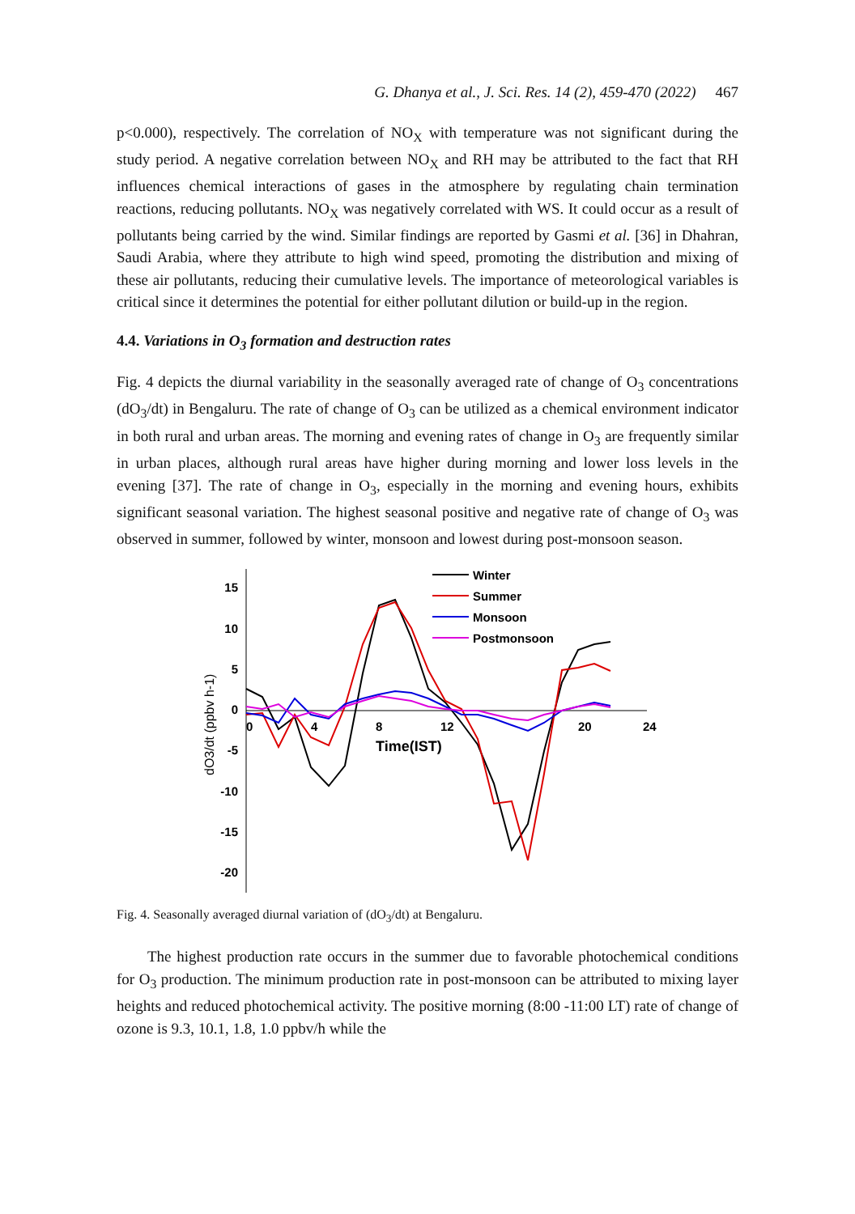G. Dhanya et al., J. Sci. Res. 14 (2), 459-470 (2022) 467
p<0.000), respectively. The correlation of NO<sub>X</sub> with temperature was not significant during the study period. A negative correlation between NO<sub>X</sub> and RH may be attributed to the fact that RH influences chemical interactions of gases in the atmosphere by regulating chain termination reactions, reducing pollutants. NO<sub>X</sub> was negatively correlated with WS. It could occur as a result of pollutants being carried by the wind. Similar findings are reported by Gasmi et al. [36] in Dhahran, Saudi Arabia, where they attribute to high wind speed, promoting the distribution and mixing of these air pollutants, reducing their cumulative levels. The importance of meteorological variables is critical since it determines the potential for either pollutant dilution or build-up in the region.
4.4. Variations in O<sub>3</sub> formation and destruction rates
Fig. 4 depicts the diurnal variability in the seasonally averaged rate of change of O<sub>3</sub> concentrations (dO<sub>3</sub>/dt) in Bengaluru. The rate of change of O<sub>3</sub> can be utilized as a chemical environment indicator in both rural and urban areas. The morning and evening rates of change in O<sub>3</sub> are frequently similar in urban places, although rural areas have higher during morning and lower loss levels in the evening [37]. The rate of change in O<sub>3</sub>, especially in the morning and evening hours, exhibits significant seasonal variation. The highest seasonal positive and negative rate of change of O<sub>3</sub> was observed in summer, followed by winter, monsoon and lowest during post-monsoon season.
15
10
5
0
-5
-10
-15
-20
0
4
8
12
20
24
Time(IST)
dO3/dt (ppbv h-1)
Winter
Summer
Monsoon
Postmonsoon
Fig. 4. Seasonally averaged diurnal variation of (dO<sub>3</sub>/dt) at Bengaluru.
The highest production rate occurs in the summer due to favorable photochemical conditions for O<sub>3</sub> production. The minimum production rate in post-monsoon can be attributed to mixing layer heights and reduced photochemical activity. The positive morning (8:00 -11:00 LT) rate of change of ozone is 9.3, 10.1, 1.8, 1.0 ppbv/h while the